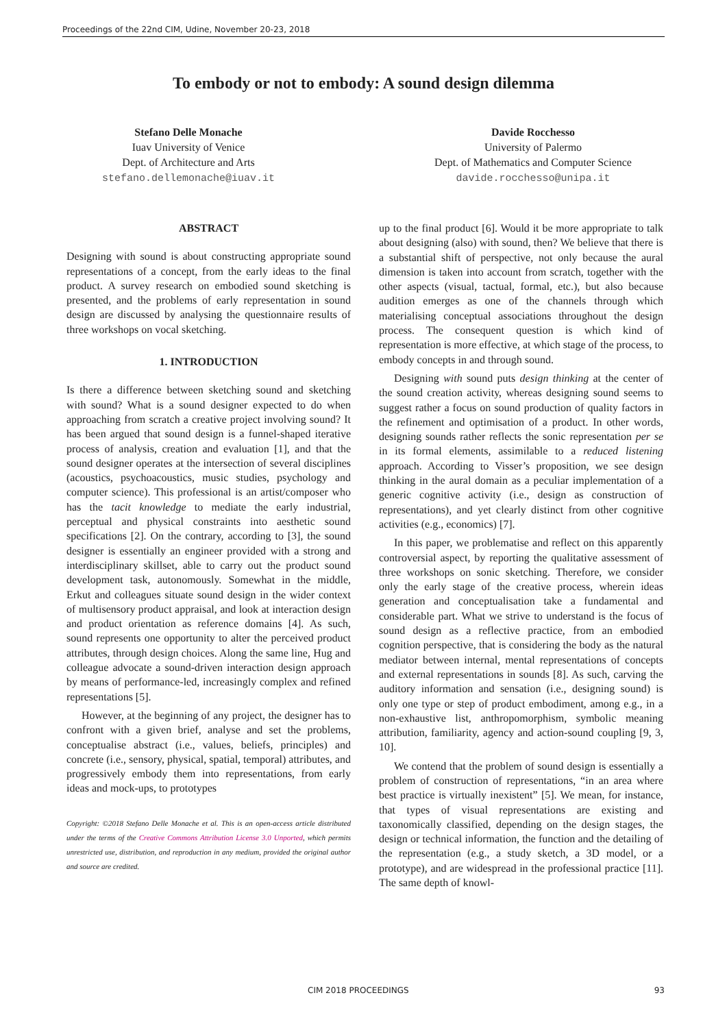Proceedings of the 22nd CIM, Udine, November 20-23, 2018
To embody or not to embody: A sound design dilemma
Stefano Delle Monache
Iuav University of Venice
Dept. of Architecture and Arts
stefano.dellemonache@iuav.it
Davide Rocchesso
University of Palermo
Dept. of Mathematics and Computer Science
davide.rocchesso@unipa.it
ABSTRACT
Designing with sound is about constructing appropriate sound representations of a concept, from the early ideas to the final product. A survey research on embodied sound sketching is presented, and the problems of early representation in sound design are discussed by analysing the questionnaire results of three workshops on vocal sketching.
1. INTRODUCTION
Is there a difference between sketching sound and sketching with sound? What is a sound designer expected to do when approaching from scratch a creative project involving sound? It has been argued that sound design is a funnel-shaped iterative process of analysis, creation and evaluation [1], and that the sound designer operates at the intersection of several disciplines (acoustics, psychoacoustics, music studies, psychology and computer science). This professional is an artist/composer who has the tacit knowledge to mediate the early industrial, perceptual and physical constraints into aesthetic sound specifications [2]. On the contrary, according to [3], the sound designer is essentially an engineer provided with a strong and interdisciplinary skillset, able to carry out the product sound development task, autonomously. Somewhat in the middle, Erkut and colleagues situate sound design in the wider context of multisensory product appraisal, and look at interaction design and product orientation as reference domains [4]. As such, sound represents one opportunity to alter the perceived product attributes, through design choices. Along the same line, Hug and colleague advocate a sound-driven interaction design approach by means of performance-led, increasingly complex and refined representations [5].
However, at the beginning of any project, the designer has to confront with a given brief, analyse and set the problems, conceptualise abstract (i.e., values, beliefs, principles) and concrete (i.e., sensory, physical, spatial, temporal) attributes, and progressively embody them into representations, from early ideas and mock-ups, to prototypes
Copyright: ©2018 Stefano Delle Monache et al. This is an open-access article distributed under the terms of the Creative Commons Attribution License 3.0 Unported, which permits unrestricted use, distribution, and reproduction in any medium, provided the original author and source are credited.
up to the final product [6]. Would it be more appropriate to talk about designing (also) with sound, then? We believe that there is a substantial shift of perspective, not only because the aural dimension is taken into account from scratch, together with the other aspects (visual, tactual, formal, etc.), but also because audition emerges as one of the channels through which materialising conceptual associations throughout the design process. The consequent question is which kind of representation is more effective, at which stage of the process, to embody concepts in and through sound.
Designing with sound puts design thinking at the center of the sound creation activity, whereas designing sound seems to suggest rather a focus on sound production of quality factors in the refinement and optimisation of a product. In other words, designing sounds rather reflects the sonic representation per se in its formal elements, assimilable to a reduced listening approach. According to Visser’s proposition, we see design thinking in the aural domain as a peculiar implementation of a generic cognitive activity (i.e., design as construction of representations), and yet clearly distinct from other cognitive activities (e.g., economics) [7].
In this paper, we problematise and reflect on this apparently controversial aspect, by reporting the qualitative assessment of three workshops on sonic sketching. Therefore, we consider only the early stage of the creative process, wherein ideas generation and conceptualisation take a fundamental and considerable part. What we strive to understand is the focus of sound design as a reflective practice, from an embodied cognition perspective, that is considering the body as the natural mediator between internal, mental representations of concepts and external representations in sounds [8]. As such, carving the auditory information and sensation (i.e., designing sound) is only one type or step of product embodiment, among e.g., in a non-exhaustive list, anthropomorphism, symbolic meaning attribution, familiarity, agency and action-sound coupling [9, 3, 10].
We contend that the problem of sound design is essentially a problem of construction of representations, “in an area where best practice is virtually inexistent” [5]. We mean, for instance, that types of visual representations are existing and taxonomically classified, depending on the design stages, the design or technical information, the function and the detailing of the representation (e.g., a study sketch, a 3D model, or a prototype), and are widespread in the professional practice [11]. The same depth of knowl-
CIM 2018 PROCEEDINGS 93